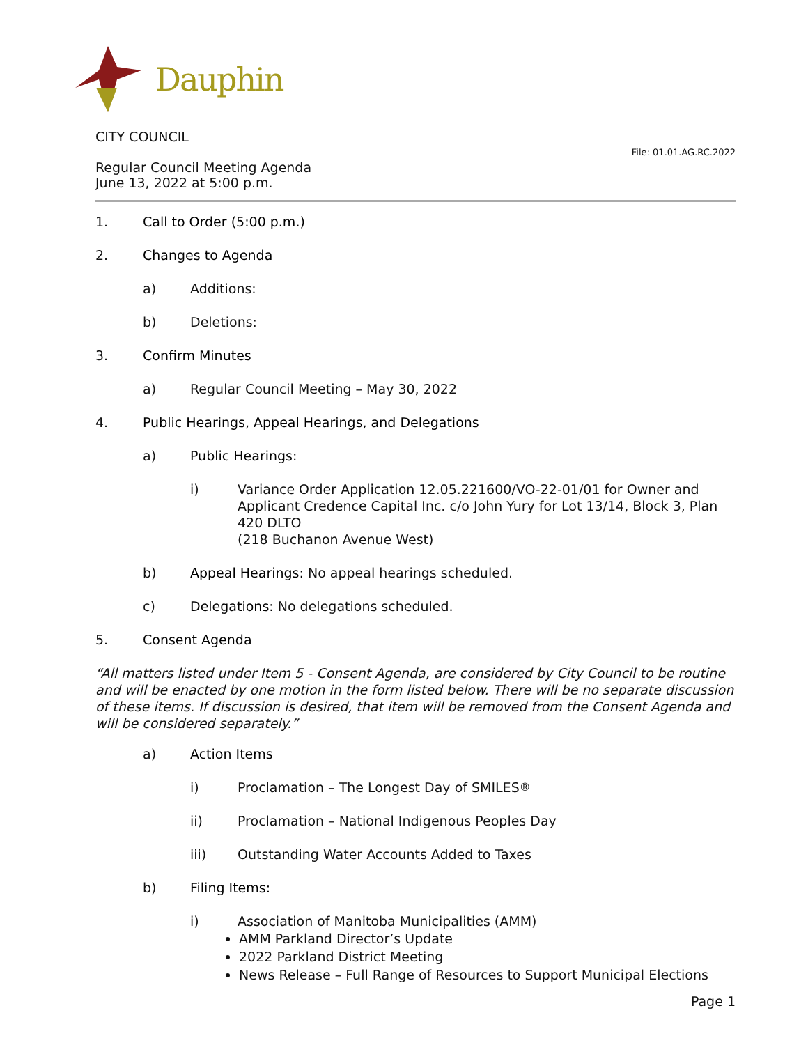Dauphin
CITY COUNCIL
Regular Council Meeting Agenda
June 13, 2022 at 5:00 p.m.
File: 01.01.AG.RC.2022
1. Call to Order (5:00 p.m.)
2. Changes to Agenda
a) Additions:
b) Deletions:
3. Confirm Minutes
a) Regular Council Meeting – May 30, 2022
4. Public Hearings, Appeal Hearings, and Delegations
a) Public Hearings:
i) Variance Order Application 12.05.221600/VO-22-01/01 for Owner and Applicant Credence Capital Inc. c/o John Yury for Lot 13/14, Block 3, Plan 420 DLTO
(218 Buchanon Avenue West)
b) Appeal Hearings: No appeal hearings scheduled.
c) Delegations: No delegations scheduled.
5. Consent Agenda
“All matters listed under Item 5 - Consent Agenda, are considered by City Council to be routine and will be enacted by one motion in the form listed below. There will be no separate discussion of these items. If discussion is desired, that item will be removed from the Consent Agenda and will be considered separately.”
a) Action Items
i) Proclamation – The Longest Day of SMILES<sup>®</sup>
ii) Proclamation – National Indigenous Peoples Day
iii) Outstanding Water Accounts Added to Taxes
b) Filing Items:
i) Association of Manitoba Municipalities (AMM)
AMM Parkland Director’s Update
2022 Parkland District Meeting
News Release – Full Range of Resources to Support Municipal Elections
Page 1